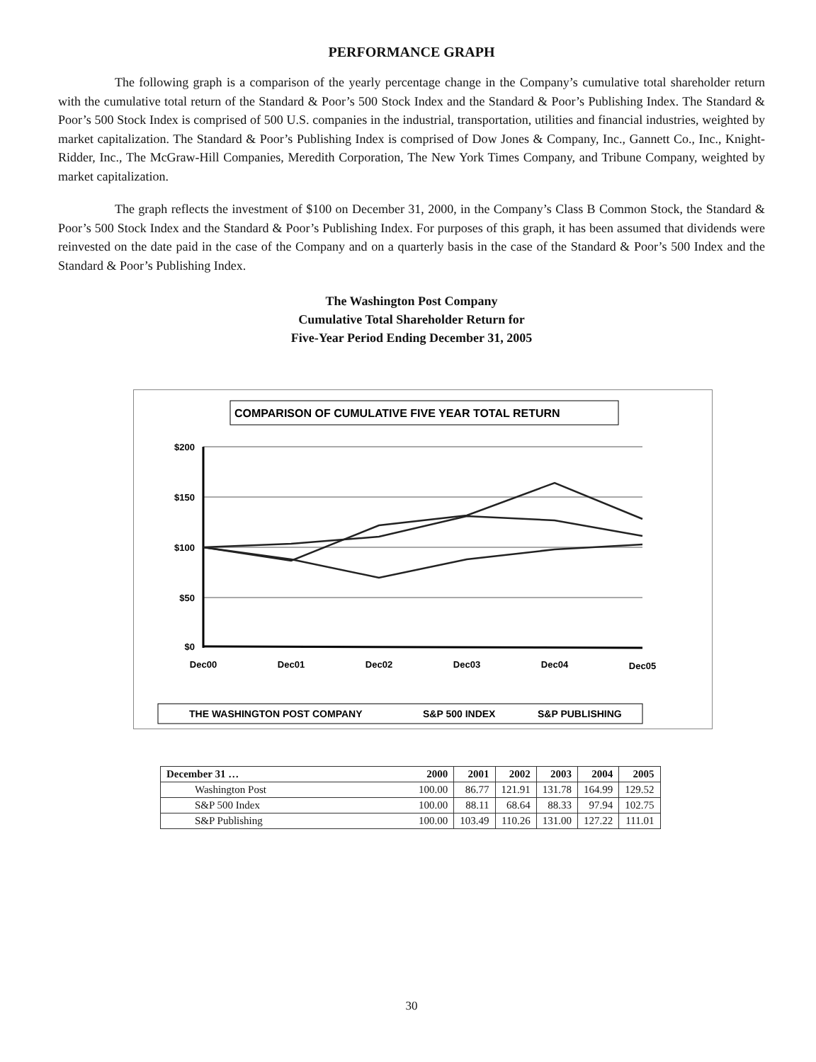PERFORMANCE GRAPH
The following graph is a comparison of the yearly percentage change in the Company’s cumulative total shareholder return with the cumulative total return of the Standard & Poor’s 500 Stock Index and the Standard & Poor’s Publishing Index. The Standard & Poor’s 500 Stock Index is comprised of 500 U.S. companies in the industrial, transportation, utilities and financial industries, weighted by market capitalization. The Standard & Poor’s Publishing Index is comprised of Dow Jones & Company, Inc., Gannett Co., Inc., Knight-Ridder, Inc., The McGraw-Hill Companies, Meredith Corporation, The New York Times Company, and Tribune Company, weighted by market capitalization.
The graph reflects the investment of $100 on December 31, 2000, in the Company’s Class B Common Stock, the Standard & Poor’s 500 Stock Index and the Standard & Poor’s Publishing Index. For purposes of this graph, it has been assumed that dividends were reinvested on the date paid in the case of the Company and on a quarterly basis in the case of the Standard & Poor’s 500 Index and the Standard & Poor’s Publishing Index.
The Washington Post Company
Cumulative Total Shareholder Return for
Five-Year Period Ending December 31, 2005
COMPARISON OF CUMULATIVE FIVE YEAR TOTAL RETURN
$200
$150
$100
$50
$0
Dec00
Dec01
Dec02
Dec03
Dec04
Dec05
THE WASHINGTON POST COMPANY
S&P 500 INDEX
S&P PUBLISHING
| December 31 … | 2000 | 2001 | 2002 | 2003 | 2004 | 2005 |
| --- | --- | --- | --- | --- | --- | --- |
| Washington Post | 100.00 | 86.77 | 121.91 | 131.78 | 164.99 | 129.52 |
| S&P 500 Index | 100.00 | 88.11 | 68.64 | 88.33 | 97.94 | 102.75 |
| S&P Publishing | 100.00 | 103.49 | 110.26 | 131.00 | 127.22 | 111.01 |
30